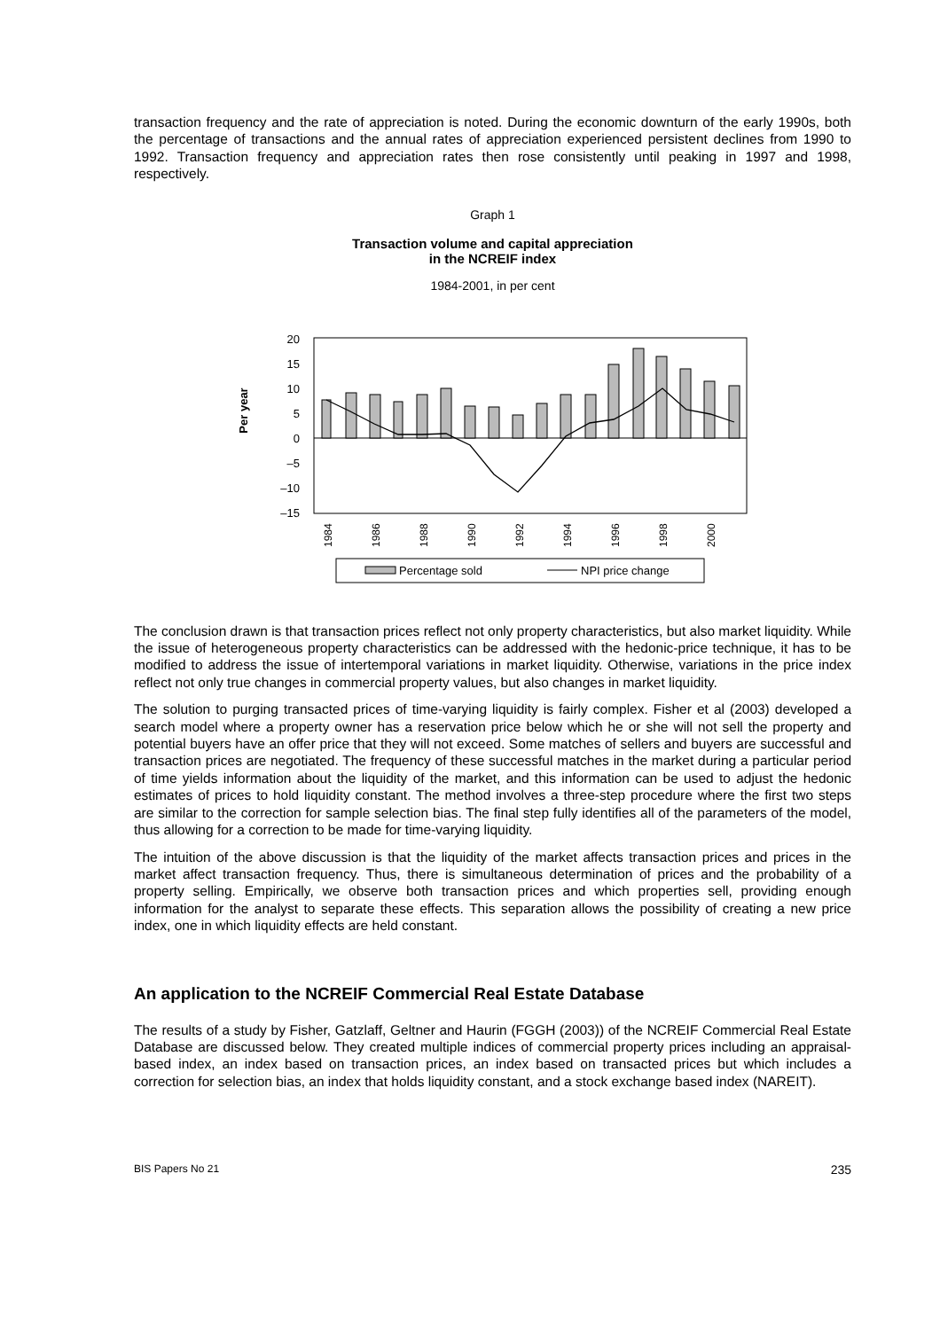transaction frequency and the rate of appreciation is noted. During the economic downturn of the early 1990s, both the percentage of transactions and the annual rates of appreciation experienced persistent declines from 1990 to 1992. Transaction frequency and appreciation rates then rose consistently until peaking in 1997 and 1998, respectively.
Graph 1
Transaction volume and capital appreciation
in the NCREIF index
1984-2001, in per cent
20
15
10
5
0
–5
–10
–15
Per year
1984
1986
1988
1990
1992
1994
1996
1998
2000
Percentage sold
NPI price change
The conclusion drawn is that transaction prices reflect not only property characteristics, but also market liquidity. While the issue of heterogeneous property characteristics can be addressed with the hedonic-price technique, it has to be modified to address the issue of intertemporal variations in market liquidity. Otherwise, variations in the price index reflect not only true changes in commercial property values, but also changes in market liquidity.
The solution to purging transacted prices of time-varying liquidity is fairly complex. Fisher et al (2003) developed a search model where a property owner has a reservation price below which he or she will not sell the property and potential buyers have an offer price that they will not exceed. Some matches of sellers and buyers are successful and transaction prices are negotiated. The frequency of these successful matches in the market during a particular period of time yields information about the liquidity of the market, and this information can be used to adjust the hedonic estimates of prices to hold liquidity constant. The method involves a three-step procedure where the first two steps are similar to the correction for sample selection bias. The final step fully identifies all of the parameters of the model, thus allowing for a correction to be made for time-varying liquidity.
The intuition of the above discussion is that the liquidity of the market affects transaction prices and prices in the market affect transaction frequency. Thus, there is simultaneous determination of prices and the probability of a property selling. Empirically, we observe both transaction prices and which properties sell, providing enough information for the analyst to separate these effects. This separation allows the possibility of creating a new price index, one in which liquidity effects are held constant.
An application to the NCREIF Commercial Real Estate Database
The results of a study by Fisher, Gatzlaff, Geltner and Haurin (FGGH (2003)) of the NCREIF Commercial Real Estate Database are discussed below. They created multiple indices of commercial property prices including an appraisal-based index, an index based on transaction prices, an index based on transacted prices but which includes a correction for selection bias, an index that holds liquidity constant, and a stock exchange based index (NAREIT).
BIS Papers No 21 235